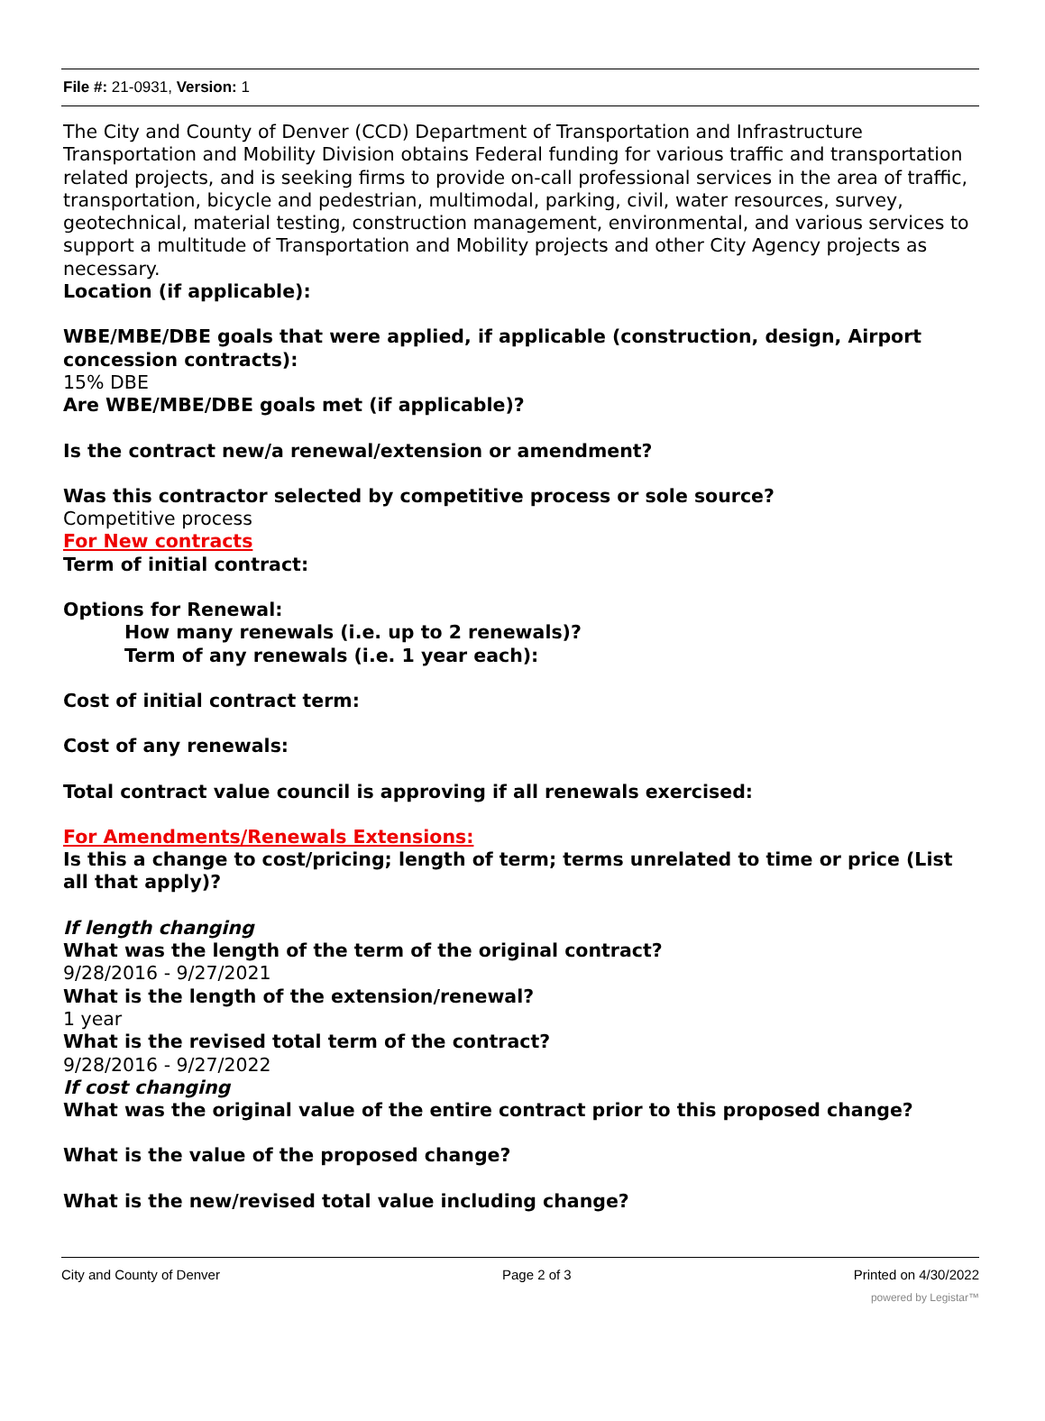File #: 21-0931, Version: 1
The City and County of Denver (CCD) Department of Transportation and Infrastructure Transportation and Mobility Division obtains Federal funding for various traffic and transportation related projects, and is seeking firms to provide on-call professional services in the area of traffic, transportation, bicycle and pedestrian, multimodal, parking, civil, water resources, survey, geotechnical, material testing, construction management, environmental, and various services to support a multitude of Transportation and Mobility projects and other City Agency projects as necessary.
Location (if applicable):
WBE/MBE/DBE goals that were applied, if applicable (construction, design, Airport concession contracts):
15% DBE
Are WBE/MBE/DBE goals met (if applicable)?
Is the contract new/a renewal/extension or amendment?
Was this contractor selected by competitive process or sole source?
Competitive process
For New contracts
Term of initial contract:
Options for Renewal:
How many renewals (i.e. up to 2 renewals)?
Term of any renewals (i.e. 1 year each):
Cost of initial contract term:
Cost of any renewals:
Total contract value council is approving if all renewals exercised:
For Amendments/Renewals Extensions:
Is this a change to cost/pricing; length of term; terms unrelated to time or price (List all that apply)?
If length changing
What was the length of the term of the original contract?
9/28/2016 - 9/27/2021
What is the length of the extension/renewal?
1 year
What is the revised total term of the contract?
9/28/2016 - 9/27/2022
If cost changing
What was the original value of the entire contract prior to this proposed change?
What is the value of the proposed change?
What is the new/revised total value including change?
City and County of Denver Page 2 of 3 Printed on 4/30/2022
powered by Legistar™